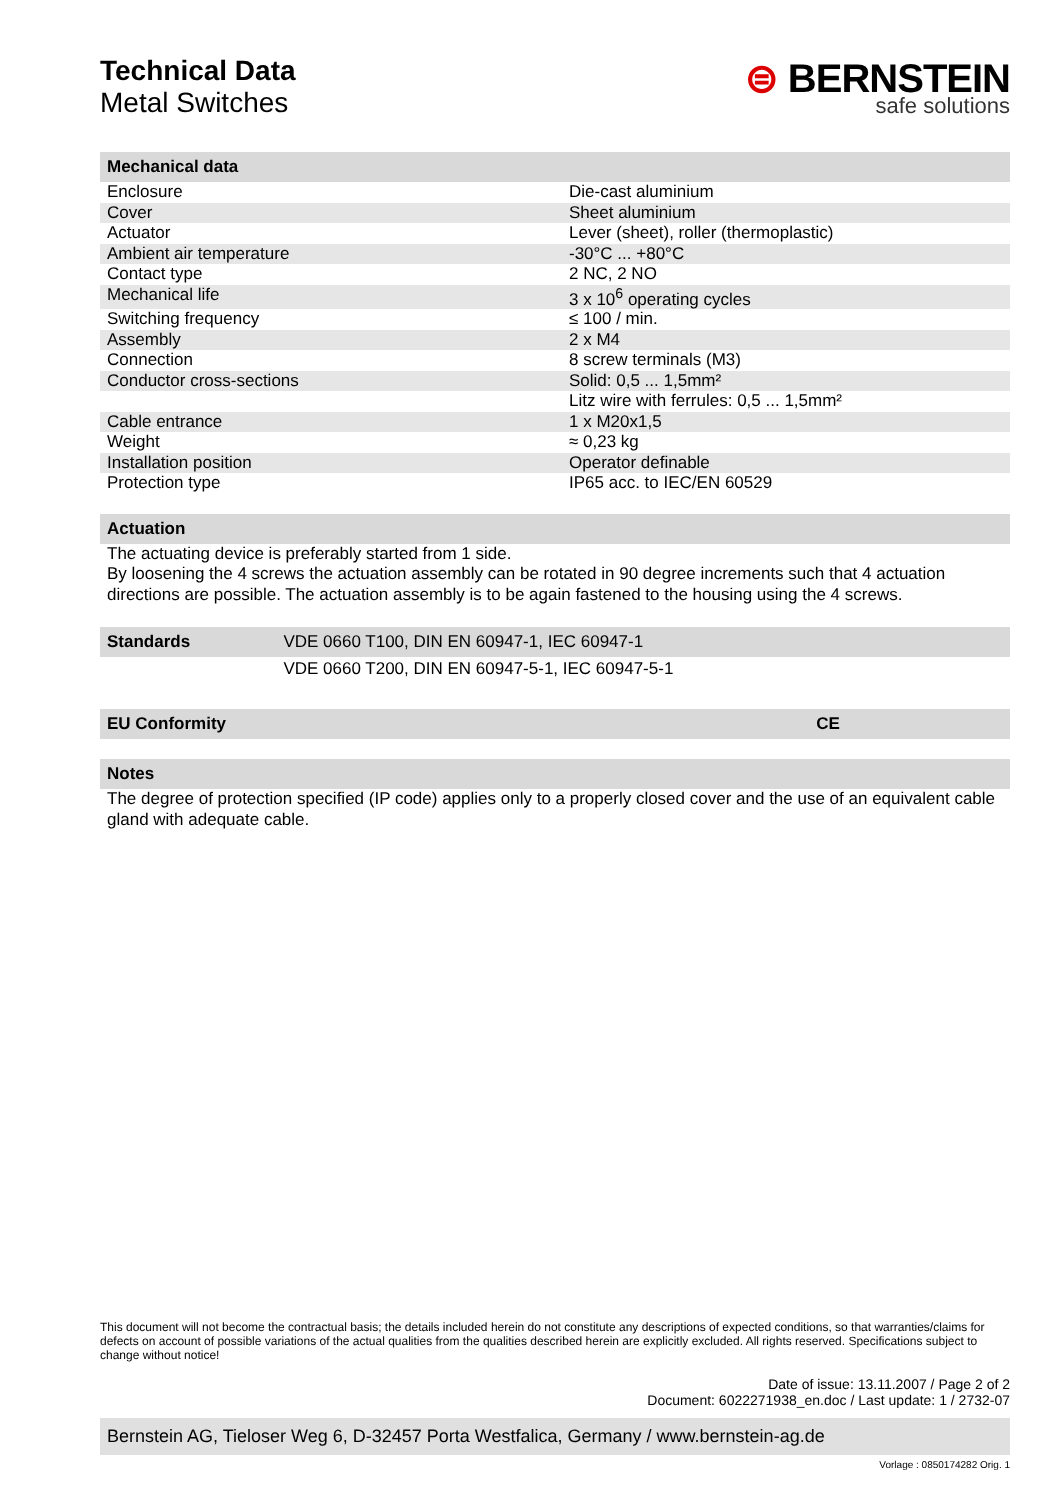Technical Data
Metal Switches
⊜ BERNSTEIN
safe solutions
| Mechanical data | |
| --- | --- |
| Enclosure | Die-cast aluminium |
| Cover | Sheet aluminium |
| Actuator | Lever (sheet), roller (thermoplastic) |
| Ambient air temperature | -30°C ... +80°C |
| Contact type | 2 NC, 2 NO |
| Mechanical life | 3 x 10<sup>6</sup> operating cycles |
| Switching frequency | ≤ 100 / min. |
| Assembly | 2 x M4 |
| Connection | 8 screw terminals (M3) |
| Conductor cross-sections | Solid: 0,5 ... 1,5mm² |
| | Litz wire with ferrules: 0,5 ... 1,5mm² |
| Cable entrance | 1 x M20x1,5 |
| Weight | ≈ 0,23 kg |
| Installation position | Operator definable |
| Protection type | IP65 acc. to IEC/EN 60529 |
Actuation
The actuating device is preferably started from 1 side.
By loosening the 4 screws the actuation assembly can be rotated in 90 degree increments such that 4 actuation directions are possible. The actuation assembly is to be again fastened to the housing using the 4 screws.
| Standards | VDE 0660 T100, DIN EN 60947-1, IEC 60947-1 |
| --- | --- |
| | VDE 0660 T200, DIN EN 60947-5-1, IEC 60947-5-1 |
| EU Conformity | CE |
| --- | --- |
Notes
The degree of protection specified (IP code) applies only to a properly closed cover and the use of an equivalent cable gland with adequate cable.
This document will not become the contractual basis; the details included herein do not constitute any descriptions of expected conditions, so that warranties/claims for defects on account of possible variations of the actual qualities from the qualities described herein are explicitly excluded. All rights reserved. Specifications subject to change without notice!
Date of issue: 13.11.2007 / Page 2 of 2
Document: 6022271938_en.doc / Last update: 1 / 2732-07
Bernstein AG, Tieloser Weg 6, D-32457 Porta Westfalica, Germany / www.bernstein-ag.de
Vorlage : 0850174282 Orig. 1